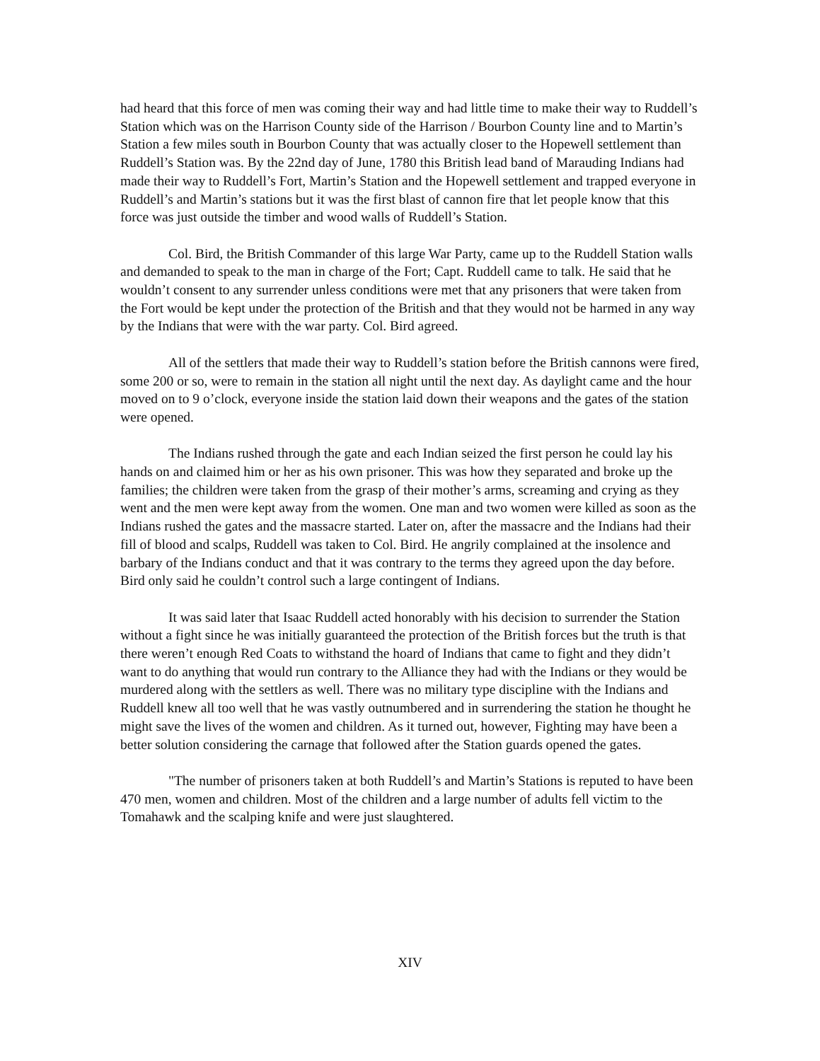had heard that this force of men was coming their way and had little time to make their way to Ruddell’s Station which was on the Harrison County side of the Harrison / Bourbon County line and to Martin’s Station a few miles south in Bourbon County that was actually closer to the Hopewell settlement than Ruddell’s Station was. By the 22nd day of June, 1780 this British lead band of Marauding Indians had made their way to Ruddell’s Fort, Martin’s Station and the Hopewell settlement and trapped everyone in Ruddell’s and Martin’s stations but it was the first blast of cannon fire that let people know that this force was just outside the timber and wood walls of Ruddell’s Station.
Col. Bird, the British Commander of this large War Party, came up to the Ruddell Station walls and demanded to speak to the man in charge of the Fort; Capt. Ruddell came to talk. He said that he wouldn’t consent to any surrender unless conditions were met that any prisoners that were taken from the Fort would be kept under the protection of the British and that they would not be harmed in any way by the Indians that were with the war party. Col. Bird agreed.
All of the settlers that made their way to Ruddell’s station before the British cannons were fired, some 200 or so, were to remain in the station all night until the next day. As daylight came and the hour moved on to 9 o’clock, everyone inside the station laid down their weapons and the gates of the station were opened.
The Indians rushed through the gate and each Indian seized the first person he could lay his hands on and claimed him or her as his own prisoner. This was how they separated and broke up the families; the children were taken from the grasp of their mother’s arms, screaming and crying as they went and the men were kept away from the women. One man and two women were killed as soon as the Indians rushed the gates and the massacre started. Later on, after the massacre and the Indians had their fill of blood and scalps, Ruddell was taken to Col. Bird. He angrily complained at the insolence and barbary of the Indians conduct and that it was contrary to the terms they agreed upon the day before. Bird only said he couldn’t control such a large contingent of Indians.
It was said later that Isaac Ruddell acted honorably with his decision to surrender the Station without a fight since he was initially guaranteed the protection of the British forces but the truth is that there weren’t enough Red Coats to withstand the hoard of Indians that came to fight and they didn’t want to do anything that would run contrary to the Alliance they had with the Indians or they would be murdered along with the settlers as well. There was no military type discipline with the Indians and Ruddell knew all too well that he was vastly outnumbered and in surrendering the station he thought he might save the lives of the women and children. As it turned out, however, Fighting may have been a better solution considering the carnage that followed after the Station guards opened the gates.
"The number of prisoners taken at both Ruddell’s and Martin’s Stations is reputed to have been 470 men, women and children. Most of the children and a large number of adults fell victim to the Tomahawk and the scalping knife and were just slaughtered.
XIV